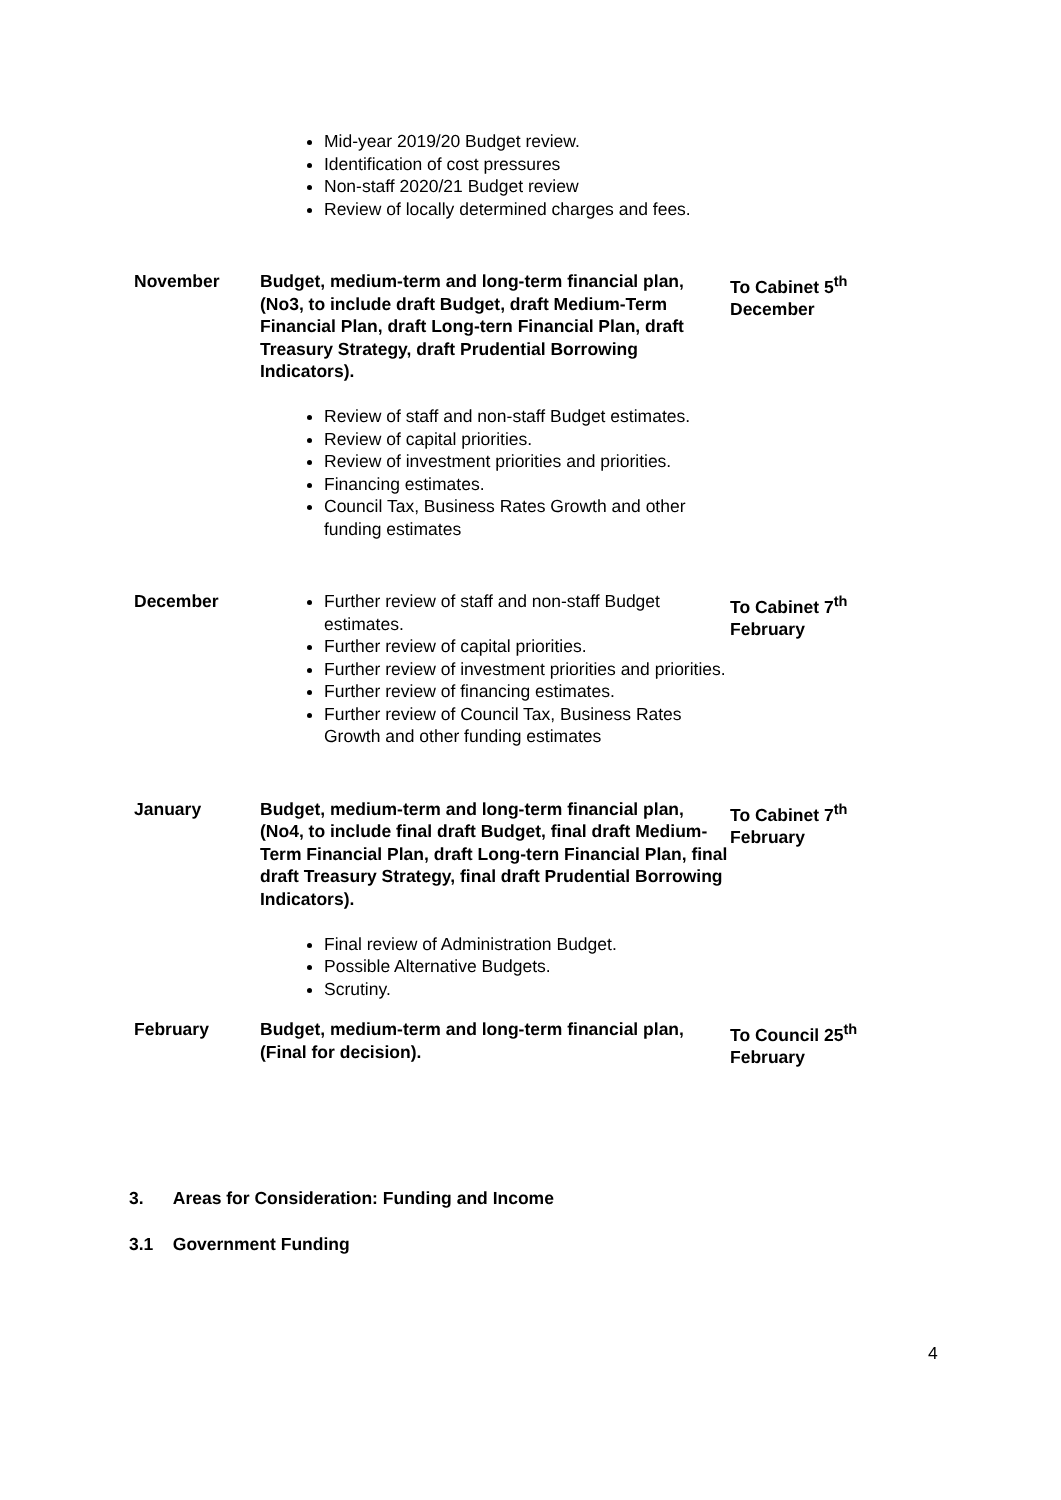| | Mid-year 2019/20 Budget review. Identification of cost pressures Non-staff 2020/21 Budget review Review of locally determined charges and fees. | |
| November | Budget, medium-term and long-term financial plan, (No3, to include draft Budget, draft Medium-Term Financial Plan, draft Long-tern Financial Plan, draft Treasury Strategy, draft Prudential Borrowing Indicators). Review of staff and non-staff Budget estimates. Review of capital priorities. Review of investment priorities and priorities. Financing estimates. Council Tax, Business Rates Growth and other funding estimates | To Cabinet 5<sup>th</sup> December |
| December | Further review of staff and non-staff Budget estimates. Further review of capital priorities. Further review of investment priorities and priorities. Further review of financing estimates. Further review of Council Tax, Business Rates Growth and other funding estimates | To Cabinet 7<sup>th</sup> February |
| January | Budget, medium-term and long-term financial plan, (No4, to include final draft Budget, final draft Medium-Term Financial Plan, draft Long-tern Financial Plan, final draft Treasury Strategy, final draft Prudential Borrowing Indicators). Final review of Administration Budget. Possible Alternative Budgets. Scrutiny. | To Cabinet 7<sup>th</sup> February |
| February | Budget, medium-term and long-term financial plan, (Final for decision). | To Council 25<sup>th</sup> February |
3. Areas for Consideration: Funding and Income
3.1 Government Funding
4